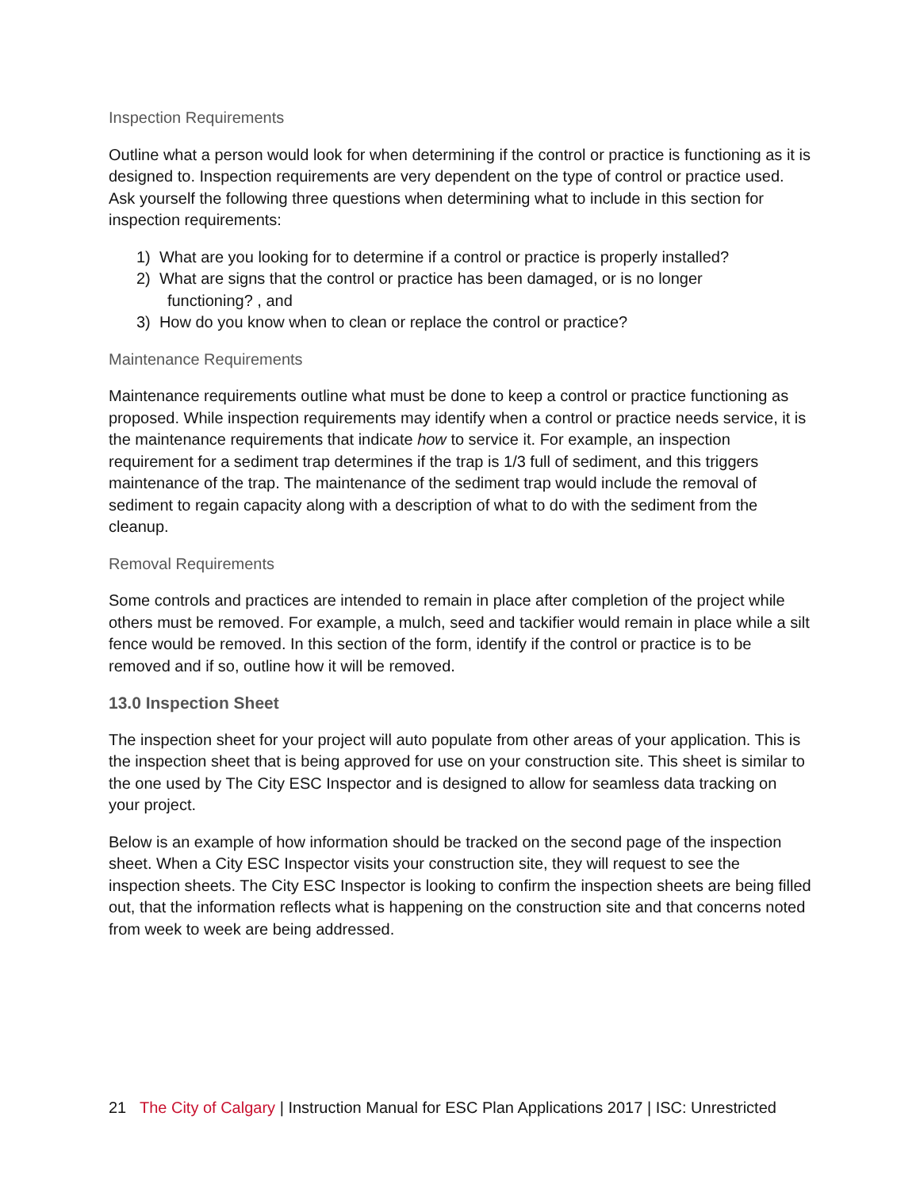Inspection Requirements
Outline what a person would look for when determining if the control or practice is functioning as it is designed to. Inspection requirements are very dependent on the type of control or practice used. Ask yourself the following three questions when determining what to include in this section for inspection requirements:
1) What are you looking for to determine if a control or practice is properly installed?
2) What are signs that the control or practice has been damaged, or is no longer
functioning? , and
3) How do you know when to clean or replace the control or practice?
Maintenance Requirements
Maintenance requirements outline what must be done to keep a control or practice functioning as proposed. While inspection requirements may identify when a control or practice needs service, it is the maintenance requirements that indicate how to service it. For example, an inspection requirement for a sediment trap determines if the trap is 1/3 full of sediment, and this triggers maintenance of the trap. The maintenance of the sediment trap would include the removal of sediment to regain capacity along with a description of what to do with the sediment from the cleanup.
Removal Requirements
Some controls and practices are intended to remain in place after completion of the project while others must be removed. For example, a mulch, seed and tackifier would remain in place while a silt fence would be removed. In this section of the form, identify if the control or practice is to be removed and if so, outline how it will be removed.
13.0 Inspection Sheet
The inspection sheet for your project will auto populate from other areas of your application. This is the inspection sheet that is being approved for use on your construction site. This sheet is similar to the one used by The City ESC Inspector and is designed to allow for seamless data tracking on your project.
Below is an example of how information should be tracked on the second page of the inspection sheet. When a City ESC Inspector visits your construction site, they will request to see the inspection sheets. The City ESC Inspector is looking to confirm the inspection sheets are being filled out, that the information reflects what is happening on the construction site and that concerns noted from week to week are being addressed.
21 The City of Calgary | Instruction Manual for ESC Plan Applications 2017 | ISC: Unrestricted